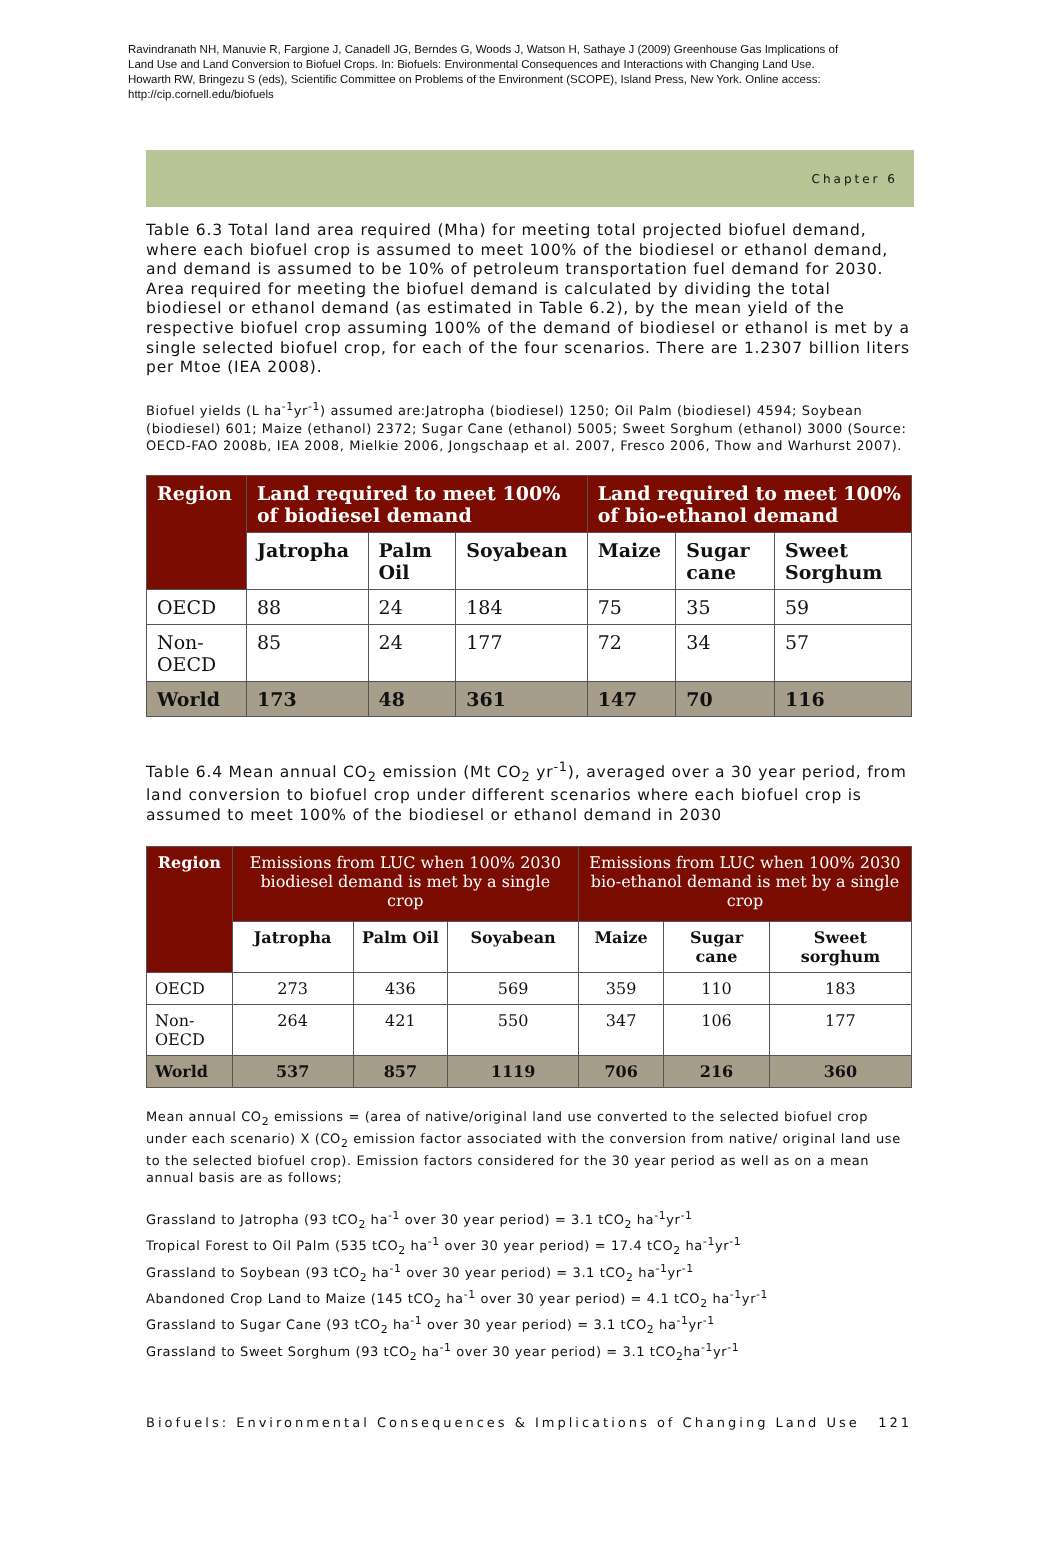Ravindranath NH, Manuvie R, Fargione J, Canadell JG, Berndes G, Woods J, Watson H, Sathaye J (2009) Greenhouse Gas Implications of Land Use and Land Conversion to Biofuel Crops. In: Biofuels: Environmental Consequences and Interactions with Changing Land Use. Howarth RW, Bringezu S (eds), Scientific Committee on Problems of the Environment (SCOPE), Island Press, New York. Online access: http://cip.cornell.edu/biofuels
Chapter 6
Table 6.3 Total land area required (Mha) for meeting total projected biofuel demand, where each biofuel crop is assumed to meet 100% of the biodiesel or ethanol demand, and demand is assumed to be 10% of petroleum transportation fuel demand for 2030. Area required for meeting the biofuel demand is calculated by dividing the total biodiesel or ethanol demand (as estimated in Table 6.2), by the mean yield of the respective biofuel crop assuming 100% of the demand of biodiesel or ethanol is met by a single selected biofuel crop, for each of the four scenarios. There are 1.2307 billion liters per Mtoe (IEA 2008).
Biofuel yields (L ha<sup>-1</sup>yr<sup>-1</sup>) assumed are:Jatropha (biodiesel) 1250; Oil Palm (biodiesel) 4594; Soybean (biodiesel) 601; Maize (ethanol) 2372; Sugar Cane (ethanol) 5005; Sweet Sorghum (ethanol) 3000 (Source: OECD-FAO 2008b, IEA 2008, Mielkie 2006, Jongschaap et al. 2007, Fresco 2006, Thow and Warhurst 2007).
| Region | Land required to meet 100% of biodiesel demand | | | Land required to meet 100% of bio-ethanol demand | | |
| --- | --- | --- | --- | --- | --- | --- |
| | Jatropha | Palm Oil | Soyabean | Maize | Sugar cane | Sweet Sorghum |
| OECD | 88 | 24 | 184 | 75 | 35 | 59 |
| Non-OECD | 85 | 24 | 177 | 72 | 34 | 57 |
| World | 173 | 48 | 361 | 147 | 70 | 116 |
Table 6.4 Mean annual CO<sub>2</sub> emission (Mt CO<sub>2</sub> yr<sup>-1</sup>), averaged over a 30 year period, from land conversion to biofuel crop under different scenarios where each biofuel crop is assumed to meet 100% of the biodiesel or ethanol demand in 2030
| Region | Emissions from LUC when 100% 2030 biodiesel demand is met by a single crop | | | Emissions from LUC when 100% 2030 bio-ethanol demand is met by a single crop | | |
| --- | --- | --- | --- | --- | --- | --- |
| | Jatropha | Palm Oil | Soyabean | Maize | Sugar cane | Sweet sorghum |
| OECD | 273 | 436 | 569 | 359 | 110 | 183 |
| Non-OECD | 264 | 421 | 550 | 347 | 106 | 177 |
| World | 537 | 857 | 1119 | 706 | 216 | 360 |
Mean annual CO<sub>2</sub> emissions = (area of native/original land use converted to the selected biofuel crop under each scenario) X (CO<sub>2</sub> emission factor associated with the conversion from native/ original land use to the selected biofuel crop). Emission factors considered for the 30 year period as well as on a mean annual basis are as follows;
Grassland to Jatropha (93 tCO<sub>2</sub> ha<sup>-1</sup> over 30 year period) = 3.1 tCO<sub>2</sub> ha<sup>-1</sup>yr<sup>-1</sup>
Tropical Forest to Oil Palm (535 tCO<sub>2</sub> ha<sup>-1</sup> over 30 year period) = 17.4 tCO<sub>2</sub> ha<sup>-1</sup>yr<sup>-1</sup>
Grassland to Soybean (93 tCO<sub>2</sub> ha<sup>-1</sup> over 30 year period) = 3.1 tCO<sub>2</sub> ha<sup>-1</sup>yr<sup>-1</sup>
Abandoned Crop Land to Maize (145 tCO<sub>2</sub> ha<sup>-1</sup> over 30 year period) = 4.1 tCO<sub>2</sub> ha<sup>-1</sup>yr<sup>-1</sup>
Grassland to Sugar Cane (93 tCO<sub>2</sub> ha<sup>-1</sup> over 30 year period) = 3.1 tCO<sub>2</sub> ha<sup>-1</sup>yr<sup>-1</sup>
Grassland to Sweet Sorghum (93 tCO<sub>2</sub> ha<sup>-1</sup> over 30 year period) = 3.1 tCO<sub>2</sub>ha<sup>-1</sup>yr<sup>-1</sup>
Biofuels: Environmental Consequences & Implications of Changing Land Use 121